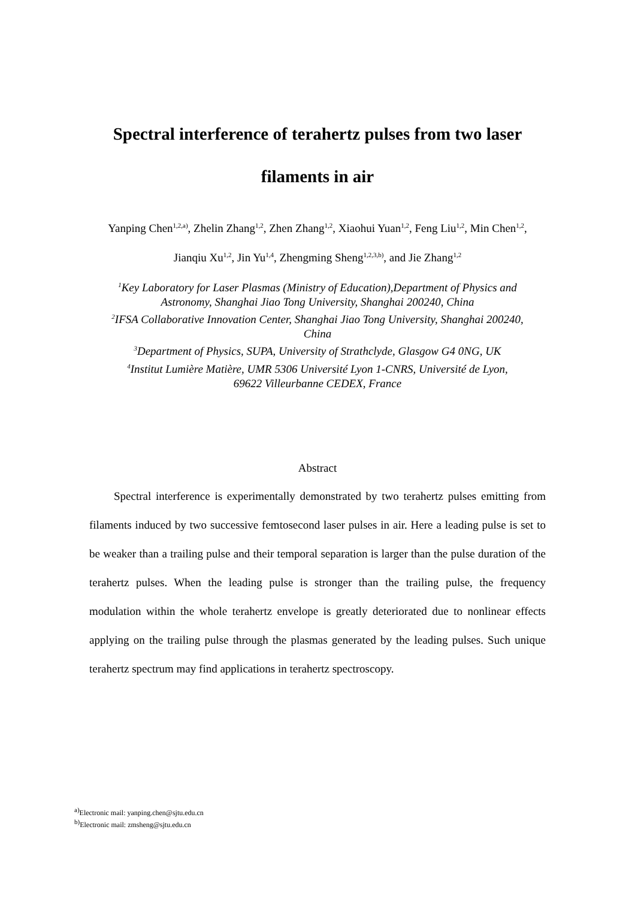Spectral interference of terahertz pulses from two laser
filaments in air
Yanping Chen<sup>1,2,a)</sup>, Zhelin Zhang<sup>1,2</sup>, Zhen Zhang<sup>1,2</sup>, Xiaohui Yuan<sup>1,2</sup>, Feng Liu<sup>1,2</sup>, Min Chen<sup>1,2</sup>,
Jianqiu Xu<sup>1,2</sup>, Jin Yu<sup>1,4</sup>, Zhengming Sheng<sup>1,2,3,b)</sup>, and Jie Zhang<sup>1,2</sup>
<sup>1</sup> Key Laboratory for Laser Plasmas (Ministry of Education),Department of Physics and
Astronomy, Shanghai Jiao Tong University, Shanghai 200240, China
<sup>2</sup> IFSA Collaborative Innovation Center, Shanghai Jiao Tong University, Shanghai 200240,
China
<sup>3</sup> Department of Physics, SUPA, University of Strathclyde, Glasgow G4 0NG, UK
<sup>4</sup> Institut Lumière Matière, UMR 5306 Université Lyon 1-CNRS, Université de Lyon,
69622 Villeurbanne CEDEX, France
Abstract
Spectral interference is experimentally demonstrated by two terahertz pulses emitting from filaments induced by two successive femtosecond laser pulses in air. Here a leading pulse is set to be weaker than a trailing pulse and their temporal separation is larger than the pulse duration of the terahertz pulses. When the leading pulse is stronger than the trailing pulse, the frequency modulation within the whole terahertz envelope is greatly deteriorated due to nonlinear effects applying on the trailing pulse through the plasmas generated by the leading pulses. Such unique terahertz spectrum may find applications in terahertz spectroscopy.
<sup>a)</sup> Electronic mail: yanping.chen@sjtu.edu.cn
<sup>b)</sup> Electronic mail: zmsheng@sjtu.edu.cn